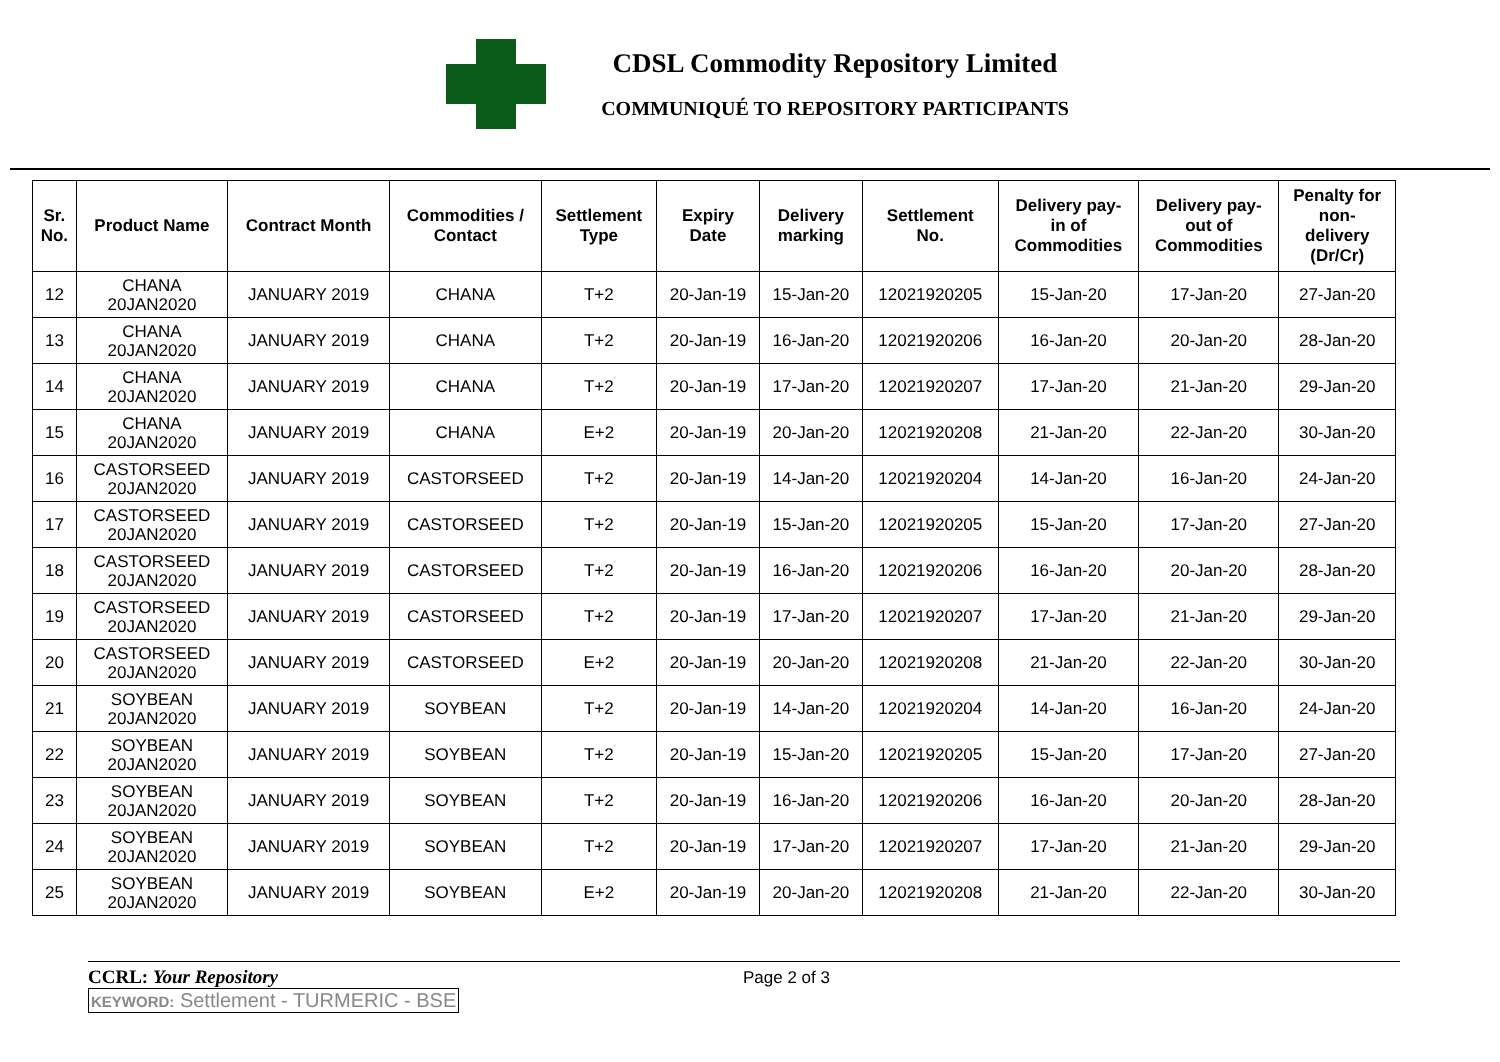CDSL Commodity Repository Limited
COMMUNIQUÉ TO REPOSITORY PARTICIPANTS
| Sr. No. | Product Name | Contract Month | Commodities / Contact | Settlement Type | Expiry Date | Delivery marking | Settlement No. | Delivery pay- in of Commodities | Delivery pay- out of Commodities | Penalty for non- delivery (Dr/Cr) |
| --- | --- | --- | --- | --- | --- | --- | --- | --- | --- | --- |
| 12 | CHANA 20JAN2020 | JANUARY 2019 | CHANA | T+2 | 20-Jan-19 | 15-Jan-20 | 12021920205 | 15-Jan-20 | 17-Jan-20 | 27-Jan-20 |
| 13 | CHANA 20JAN2020 | JANUARY 2019 | CHANA | T+2 | 20-Jan-19 | 16-Jan-20 | 12021920206 | 16-Jan-20 | 20-Jan-20 | 28-Jan-20 |
| 14 | CHANA 20JAN2020 | JANUARY 2019 | CHANA | T+2 | 20-Jan-19 | 17-Jan-20 | 12021920207 | 17-Jan-20 | 21-Jan-20 | 29-Jan-20 |
| 15 | CHANA 20JAN2020 | JANUARY 2019 | CHANA | E+2 | 20-Jan-19 | 20-Jan-20 | 12021920208 | 21-Jan-20 | 22-Jan-20 | 30-Jan-20 |
| 16 | CASTORSEED 20JAN2020 | JANUARY 2019 | CASTORSEED | T+2 | 20-Jan-19 | 14-Jan-20 | 12021920204 | 14-Jan-20 | 16-Jan-20 | 24-Jan-20 |
| 17 | CASTORSEED 20JAN2020 | JANUARY 2019 | CASTORSEED | T+2 | 20-Jan-19 | 15-Jan-20 | 12021920205 | 15-Jan-20 | 17-Jan-20 | 27-Jan-20 |
| 18 | CASTORSEED 20JAN2020 | JANUARY 2019 | CASTORSEED | T+2 | 20-Jan-19 | 16-Jan-20 | 12021920206 | 16-Jan-20 | 20-Jan-20 | 28-Jan-20 |
| 19 | CASTORSEED 20JAN2020 | JANUARY 2019 | CASTORSEED | T+2 | 20-Jan-19 | 17-Jan-20 | 12021920207 | 17-Jan-20 | 21-Jan-20 | 29-Jan-20 |
| 20 | CASTORSEED 20JAN2020 | JANUARY 2019 | CASTORSEED | E+2 | 20-Jan-19 | 20-Jan-20 | 12021920208 | 21-Jan-20 | 22-Jan-20 | 30-Jan-20 |
| 21 | SOYBEAN 20JAN2020 | JANUARY 2019 | SOYBEAN | T+2 | 20-Jan-19 | 14-Jan-20 | 12021920204 | 14-Jan-20 | 16-Jan-20 | 24-Jan-20 |
| 22 | SOYBEAN 20JAN2020 | JANUARY 2019 | SOYBEAN | T+2 | 20-Jan-19 | 15-Jan-20 | 12021920205 | 15-Jan-20 | 17-Jan-20 | 27-Jan-20 |
| 23 | SOYBEAN 20JAN2020 | JANUARY 2019 | SOYBEAN | T+2 | 20-Jan-19 | 16-Jan-20 | 12021920206 | 16-Jan-20 | 20-Jan-20 | 28-Jan-20 |
| 24 | SOYBEAN 20JAN2020 | JANUARY 2019 | SOYBEAN | T+2 | 20-Jan-19 | 17-Jan-20 | 12021920207 | 17-Jan-20 | 21-Jan-20 | 29-Jan-20 |
| 25 | SOYBEAN 20JAN2020 | JANUARY 2019 | SOYBEAN | E+2 | 20-Jan-19 | 20-Jan-20 | 12021920208 | 21-Jan-20 | 22-Jan-20 | 30-Jan-20 |
CCRL: Your Repository
Page 2 of 3
KEYWORD: Settlement - TURMERIC - BSE